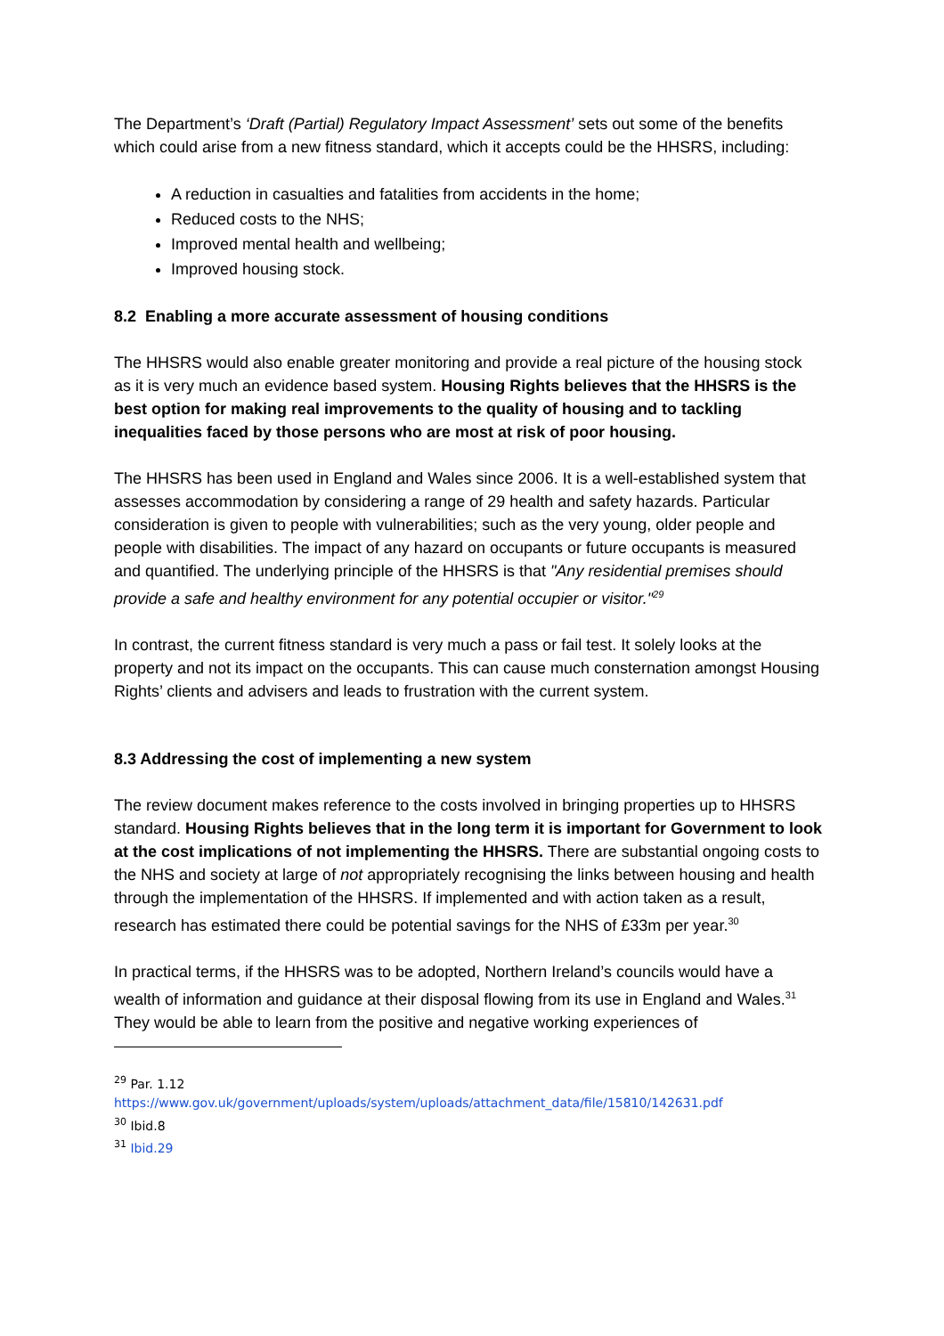The Department’s ‘Draft (Partial) Regulatory Impact Assessment’ sets out some of the benefits which could arise from a new fitness standard, which it accepts could be the HHSRS, including:
A reduction in casualties and fatalities from accidents in the home;
Reduced costs to the NHS;
Improved mental health and wellbeing;
Improved housing stock.
8.2 Enabling a more accurate assessment of housing conditions
The HHSRS would also enable greater monitoring and provide a real picture of the housing stock as it is very much an evidence based system. Housing Rights believes that the HHSRS is the best option for making real improvements to the quality of housing and to tackling inequalities faced by those persons who are most at risk of poor housing.
The HHSRS has been used in England and Wales since 2006. It is a well-established system that assesses accommodation by considering a range of 29 health and safety hazards. Particular consideration is given to people with vulnerabilities; such as the very young, older people and people with disabilities. The impact of any hazard on occupants or future occupants is measured and quantified. The underlying principle of the HHSRS is that "Any residential premises should provide a safe and healthy environment for any potential occupier or visitor."<sup>29</sup>
In contrast, the current fitness standard is very much a pass or fail test. It solely looks at the property and not its impact on the occupants. This can cause much consternation amongst Housing Rights’ clients and advisers and leads to frustration with the current system.
8.3 Addressing the cost of implementing a new system
The review document makes reference to the costs involved in bringing properties up to HHSRS standard. Housing Rights believes that in the long term it is important for Government to look at the cost implications of not implementing the HHSRS. There are substantial ongoing costs to the NHS and society at large of not appropriately recognising the links between housing and health through the implementation of the HHSRS. If implemented and with action taken as a result, research has estimated there could be potential savings for the NHS of £33m per year.<sup>30</sup>
In practical terms, if the HHSRS was to be adopted, Northern Ireland’s councils would have a wealth of information and guidance at their disposal flowing from its use in England and Wales.<sup>31</sup> They would be able to learn from the positive and negative working experiences of
<sup>29</sup> Par. 1.12
https://www.gov.uk/government/uploads/system/uploads/attachment_data/file/15810/142631.pdf
<sup>30</sup> Ibid.8
<sup>31</sup> Ibid.29